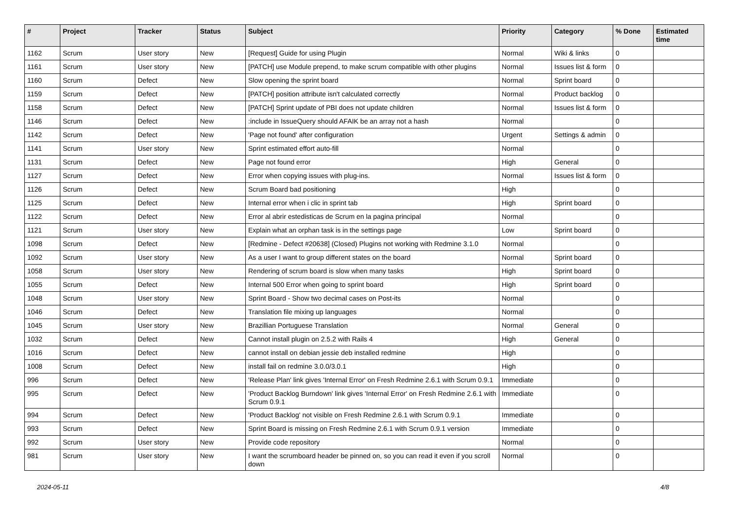| # | Project | Tracker | Status | Subject | Priority | Category | % Done | Estimated time |
| --- | --- | --- | --- | --- | --- | --- | --- | --- |
| 1162 | Scrum | User story | New | [Request] Guide for using Plugin | Normal | Wiki & links | 0 | |
| 1161 | Scrum | User story | New | [PATCH] use Module prepend, to make scrum compatible with other plugins | Normal | Issues list & form | 0 | |
| 1160 | Scrum | Defect | New | Slow opening the sprint board | Normal | Sprint board | 0 | |
| 1159 | Scrum | Defect | New | [PATCH] position attribute isn't calculated correctly | Normal | Product backlog | 0 | |
| 1158 | Scrum | Defect | New | [PATCH] Sprint update of PBI does not update children | Normal | Issues list & form | 0 | |
| 1146 | Scrum | Defect | New | :include in IssueQuery should AFAIK be an array not a hash | Normal | | 0 | |
| 1142 | Scrum | Defect | New | 'Page not found' after configuration | Urgent | Settings & admin | 0 | |
| 1141 | Scrum | User story | New | Sprint estimated effort auto-fill | Normal | | 0 | |
| 1131 | Scrum | Defect | New | Page not found error | High | General | 0 | |
| 1127 | Scrum | Defect | New | Error when copying issues with plug-ins. | Normal | Issues list & form | 0 | |
| 1126 | Scrum | Defect | New | Scrum Board bad positioning | High | | 0 | |
| 1125 | Scrum | Defect | New | Internal error when i clic in sprint tab | High | Sprint board | 0 | |
| 1122 | Scrum | Defect | New | Error al abrir estedisticas de Scrum en la pagina principal | Normal | | 0 | |
| 1121 | Scrum | User story | New | Explain what an orphan task is in the settings page | Low | Sprint board | 0 | |
| 1098 | Scrum | Defect | New | [Redmine - Defect #20638] (Closed) Plugins not working with Redmine 3.1.0 | Normal | | 0 | |
| 1092 | Scrum | User story | New | As a user I want to group different states on the board | Normal | Sprint board | 0 | |
| 1058 | Scrum | User story | New | Rendering of scrum board is slow when many tasks | High | Sprint board | 0 | |
| 1055 | Scrum | Defect | New | Internal 500 Error when going to sprint board | High | Sprint board | 0 | |
| 1048 | Scrum | User story | New | Sprint Board - Show two decimal cases on Post-its | Normal | | 0 | |
| 1046 | Scrum | Defect | New | Translation file mixing up languages | Normal | | 0 | |
| 1045 | Scrum | User story | New | Brazillian Portuguese Translation | Normal | General | 0 | |
| 1032 | Scrum | Defect | New | Cannot install plugin on 2.5.2 with Rails 4 | High | General | 0 | |
| 1016 | Scrum | Defect | New | cannot install on debian jessie deb installed redmine | High | | 0 | |
| 1008 | Scrum | Defect | New | install fail on redmine 3.0.0/3.0.1 | High | | 0 | |
| 996 | Scrum | Defect | New | 'Release Plan' link gives 'Internal Error' on Fresh Redmine 2.6.1 with Scrum 0.9.1 | Immediate | | 0 | |
| 995 | Scrum | Defect | New | 'Product Backlog Burndown' link gives 'Internal Error' on Fresh Redmine 2.6.1 with Scrum 0.9.1 | Immediate | | 0 | |
| 994 | Scrum | Defect | New | 'Product Backlog' not visible on Fresh Redmine 2.6.1 with Scrum 0.9.1 | Immediate | | 0 | |
| 993 | Scrum | Defect | New | Sprint Board is missing on Fresh Redmine 2.6.1 with Scrum 0.9.1 version | Immediate | | 0 | |
| 992 | Scrum | User story | New | Provide code repository | Normal | | 0 | |
| 981 | Scrum | User story | New | I want the scrumboard header be pinned on, so you can read it even if you scroll down | Normal | | 0 | |
2024-05-11 4/8